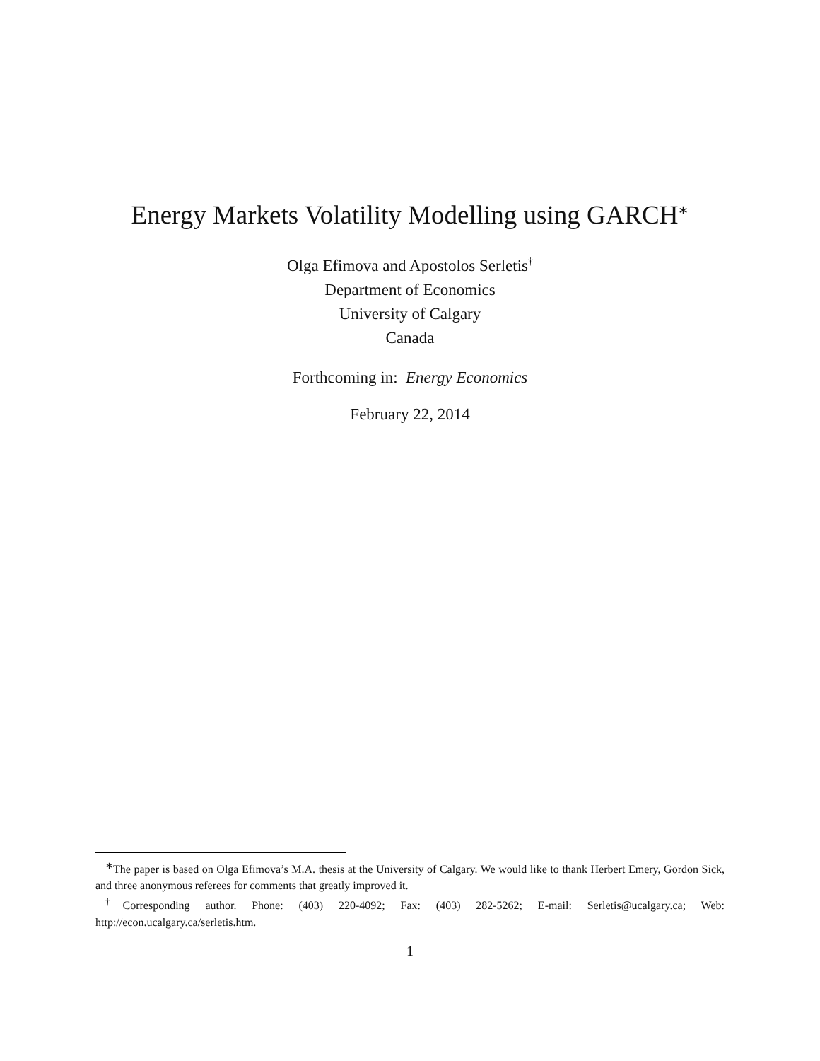Energy Markets Volatility Modelling using GARCH<sup>∗</sup>
Olga Efimova and Apostolos Serletis<sup>†</sup>
Department of Economics
University of Calgary
Canada
Forthcoming in: Energy Economics
February 22, 2014
<sup>∗</sup>The paper is based on Olga Efimova’s M.A. thesis at the University of Calgary. We would like to thank Herbert Emery, Gordon Sick, and three anonymous referees for comments that greatly improved it.
<sup>†</sup> Corresponding author. Phone: (403) 220-4092; Fax: (403) 282-5262; E-mail: Serletis@ucalgary.ca; Web: http://econ.ucalgary.ca/serletis.htm.
1